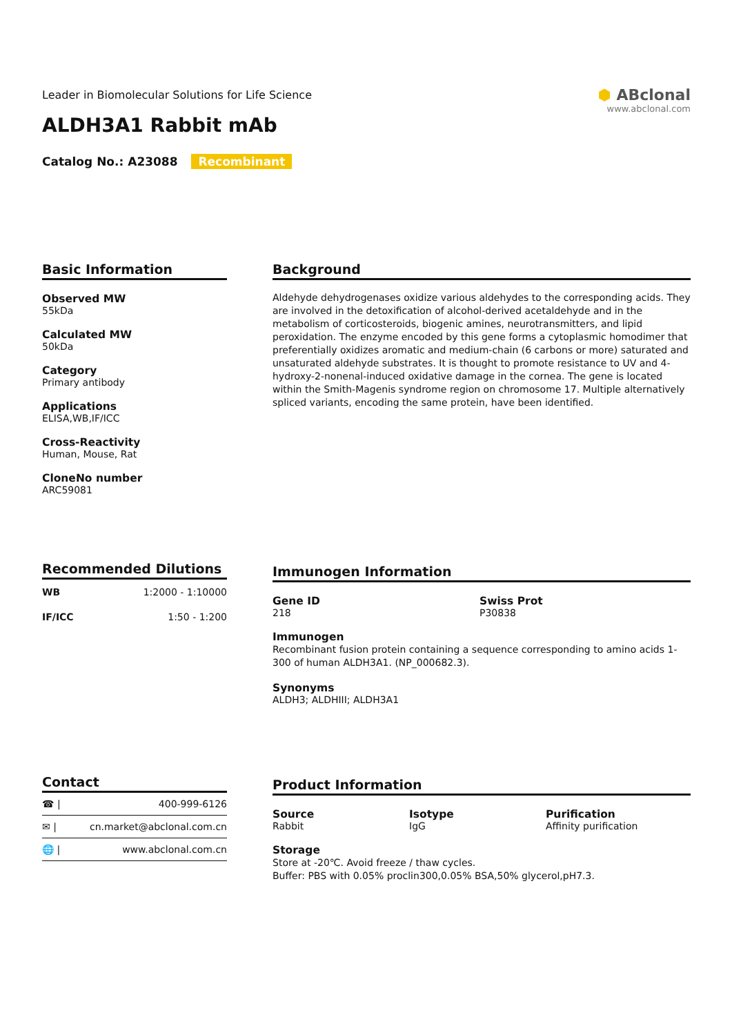Leader in Biomolecular Solutions for Life Science
ALDH3A1 Rabbit mAb
Catalog No.: A23088 Recombinant
⬢ ABclonal
www.abclonal.com
Basic Information
Observed MW
55kDa
Calculated MW
50kDa
Category
Primary antibody
Applications
ELISA,WB,IF/ICC
Cross-Reactivity
Human, Mouse, Rat
CloneNo number
ARC59081
Background
Aldehyde dehydrogenases oxidize various aldehydes to the corresponding acids. They are involved in the detoxification of alcohol-derived acetaldehyde and in the metabolism of corticosteroids, biogenic amines, neurotransmitters, and lipid peroxidation. The enzyme encoded by this gene forms a cytoplasmic homodimer that preferentially oxidizes aromatic and medium-chain (6 carbons or more) saturated and unsaturated aldehyde substrates. It is thought to promote resistance to UV and 4-hydroxy-2-nonenal-induced oxidative damage in the cornea. The gene is located within the Smith-Magenis syndrome region on chromosome 17. Multiple alternatively spliced variants, encoding the same protein, have been identified.
Recommended Dilutions
| WB | 1:2000 - 1:10000 |
| IF/ICC | 1:50 - 1:200 |
Immunogen Information
Gene ID
218
Swiss Prot
P30838
Immunogen
Recombinant fusion protein containing a sequence corresponding to amino acids 1-300 of human ALDH3A1. (NP_000682.3).
Synonyms
ALDH3; ALDHIII; ALDH3A1
Contact
| ☎ / | 400-999-6126 |
| ✉ / | cn.market@abclonal.com.cn |
| 🌐 / | www.abclonal.com.cn |
Product Information
Source
Rabbit
Isotype
IgG
Purification
Affinity purification
Storage
Store at -20℃. Avoid freeze / thaw cycles.
Buffer: PBS with 0.05% proclin300,0.05% BSA,50% glycerol,pH7.3.